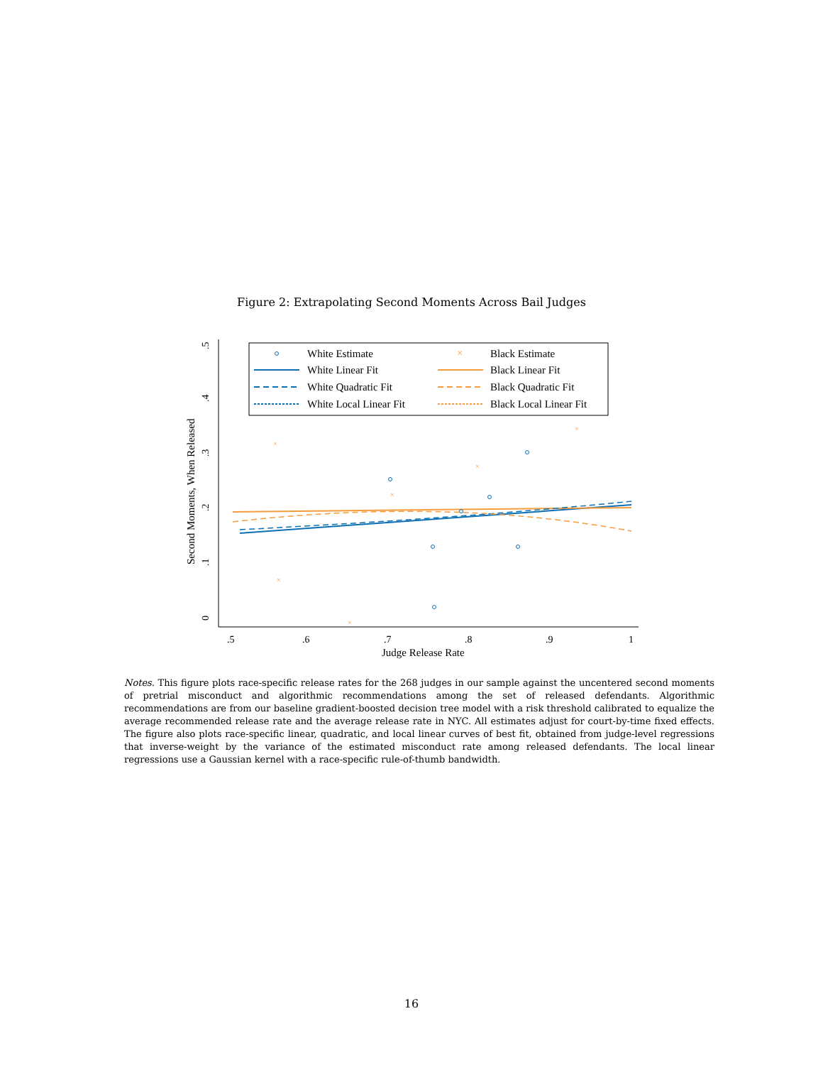Figure 2: Extrapolating Second Moments Across Bail Judges
.5
.6
.7
.8
.9
1
Judge Release Rate
0
.1
.2
.3
.4
.5
Second Moments, When Released
White Estimate
×
Black Estimate
White Linear Fit
Black Linear Fit
White Quadratic Fit
Black Quadratic Fit
White Local Linear Fit
Black Local Linear Fit
×
×
×
×
×
×
Notes. This figure plots race-specific release rates for the 268 judges in our sample against the uncentered second moments of pretrial misconduct and algorithmic recommendations among the set of released defendants. Algorithmic recommendations are from our baseline gradient-boosted decision tree model with a risk threshold calibrated to equalize the average recommended release rate and the average release rate in NYC. All estimates adjust for court-by-time fixed effects. The figure also plots race-specific linear, quadratic, and local linear curves of best fit, obtained from judge-level regressions that inverse-weight by the variance of the estimated misconduct rate among released defendants. The local linear regressions use a Gaussian kernel with a race-specific rule-of-thumb bandwidth.
16